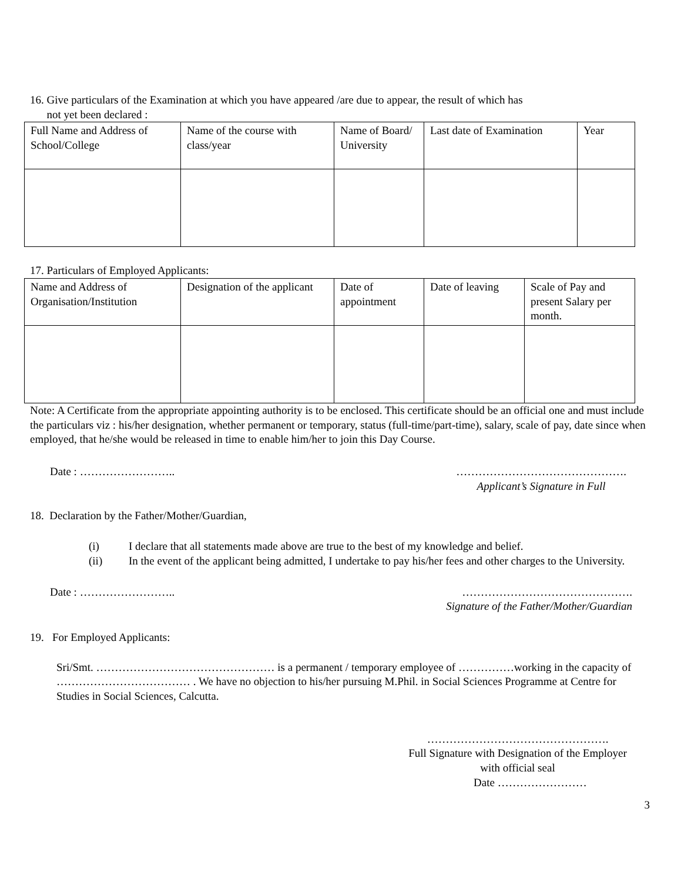16. Give particulars of the Examination at which you have appeared /are due to appear, the result of which has
not yet been declared :
| Full Name and Address of School/College | Name of the course with class/year | Name of Board/ University | Last date of Examination | Year |
17. Particulars of Employed Applicants:
| Name and Address of Organisation/Institution | Designation of the applicant | Date of appointment | Date of leaving | Scale of Pay and present Salary per month. |
Note: A Certificate from the appropriate appointing authority is to be enclosed. This certificate should be an official one and must include the particulars viz : his/her designation, whether permanent or temporary, status (full-time/part-time), salary, scale of pay, date since when employed, that he/she would be released in time to enable him/her to join this Day Course.
Date : …………………….. ……………………………………….
Applicant’s Signature in Full
18. Declaration by the Father/Mother/Guardian,
(i) I declare that all statements made above are true to the best of my knowledge and belief.
(ii) In the event of the applicant being admitted, I undertake to pay his/her fees and other charges to the University.
Date : …………………….. ……………………………………….
Signature of the Father/Mother/Guardian
19. For Employed Applicants:
Sri/Smt. ………………………………………… is a permanent / temporary employee of ……………working in the capacity of ……………………………… . We have no objection to his/her pursuing M.Phil. in Social Sciences Programme at Centre for Studies in Social Sciences, Calcutta.
………………………………………….
Full Signature with Designation of the Employer
with official seal
Date ……………………
3